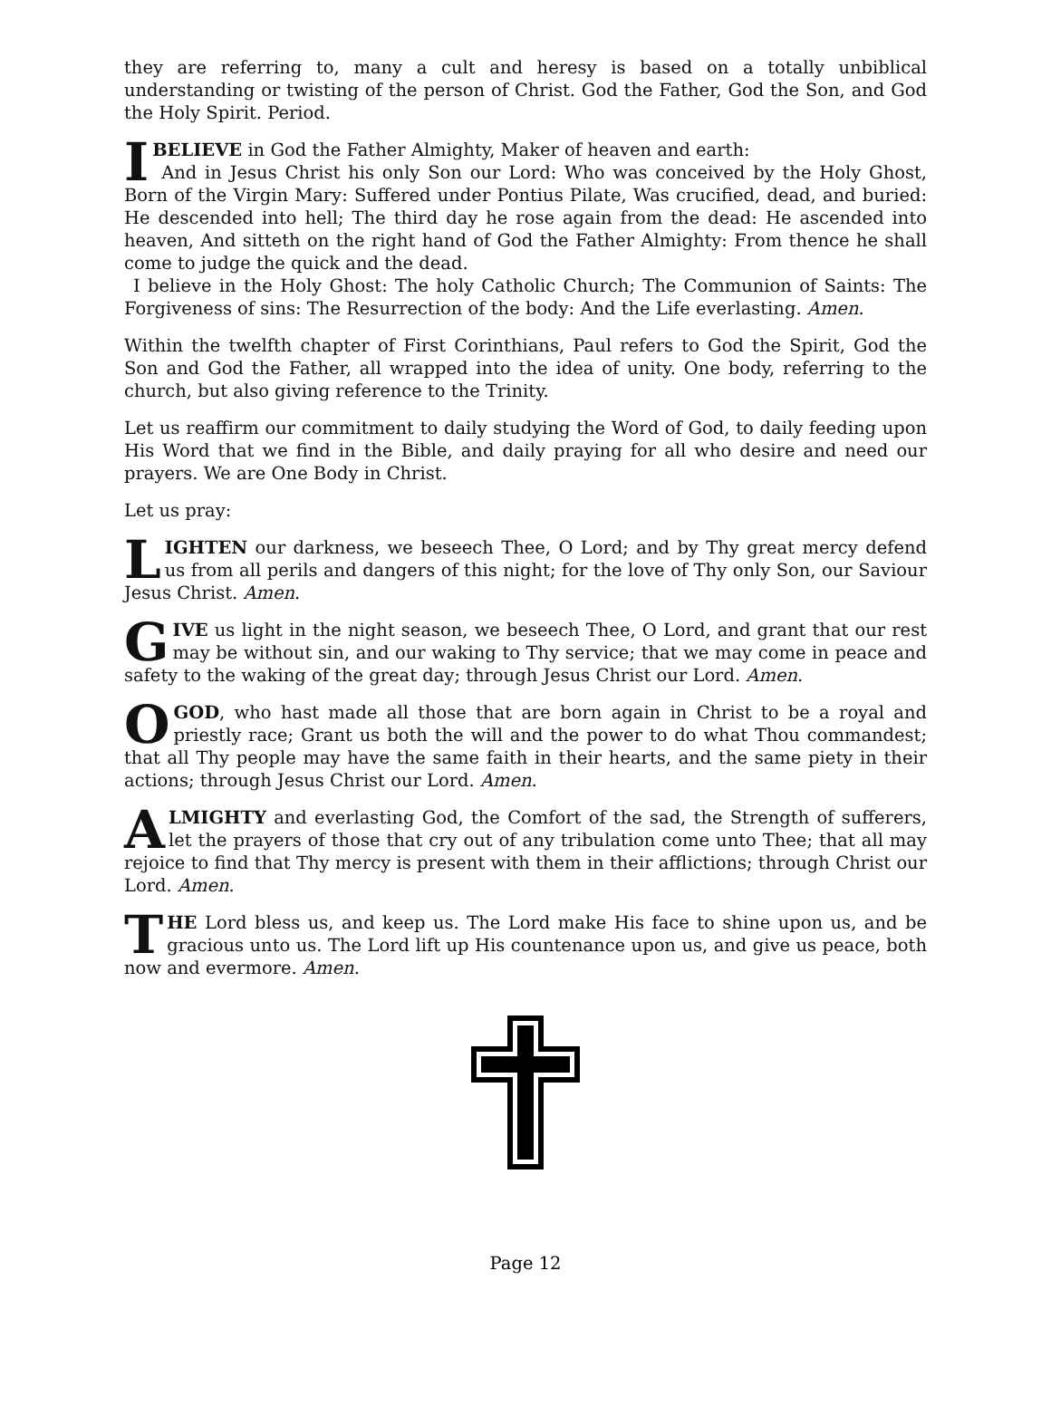they are referring to, many a cult and heresy is based on a totally unbiblical understanding or twisting of the person of Christ. God the Father, God the Son, and God the Holy Spirit. Period.
I BELIEVE in God the Father Almighty, Maker of heaven and earth:
And in Jesus Christ his only Son our Lord: Who was conceived by the Holy Ghost, Born of the Virgin Mary: Suffered under Pontius Pilate, Was crucified, dead, and buried: He descended into hell; The third day he rose again from the dead: He ascended into heaven, And sitteth on the right hand of God the Father Almighty: From thence he shall come to judge the quick and the dead.
I believe in the Holy Ghost: The holy Catholic Church; The Communion of Saints: The Forgiveness of sins: The Resurrection of the body: And the Life everlasting. Amen.
Within the twelfth chapter of First Corinthians, Paul refers to God the Spirit, God the Son and God the Father, all wrapped into the idea of unity. One body, referring to the church, but also giving reference to the Trinity.
Let us reaffirm our commitment to daily studying the Word of God, to daily feeding upon His Word that we find in the Bible, and daily praying for all who desire and need our prayers. We are One Body in Christ.
Let us pray:
LIGHTEN our darkness, we beseech Thee, O Lord; and by Thy great mercy defend us from all perils and dangers of this night; for the love of Thy only Son, our Saviour Jesus Christ. Amen.
GIVE us light in the night season, we beseech Thee, O Lord, and grant that our rest may be without sin, and our waking to Thy service; that we may come in peace and safety to the waking of the great day; through Jesus Christ our Lord. Amen.
O GOD, who hast made all those that are born again in Christ to be a royal and priestly race; Grant us both the will and the power to do what Thou commandest; that all Thy people may have the same faith in their hearts, and the same piety in their actions; through Jesus Christ our Lord. Amen.
ALMIGHTY and everlasting God, the Comfort of the sad, the Strength of sufferers, let the prayers of those that cry out of any tribulation come unto Thee; that all may rejoice to find that Thy mercy is present with them in their afflictions; through Christ our Lord. Amen.
THE Lord bless us, and keep us. The Lord make His face to shine upon us, and be gracious unto us. The Lord lift up His countenance upon us, and give us peace, both now and evermore. Amen.
Page 12